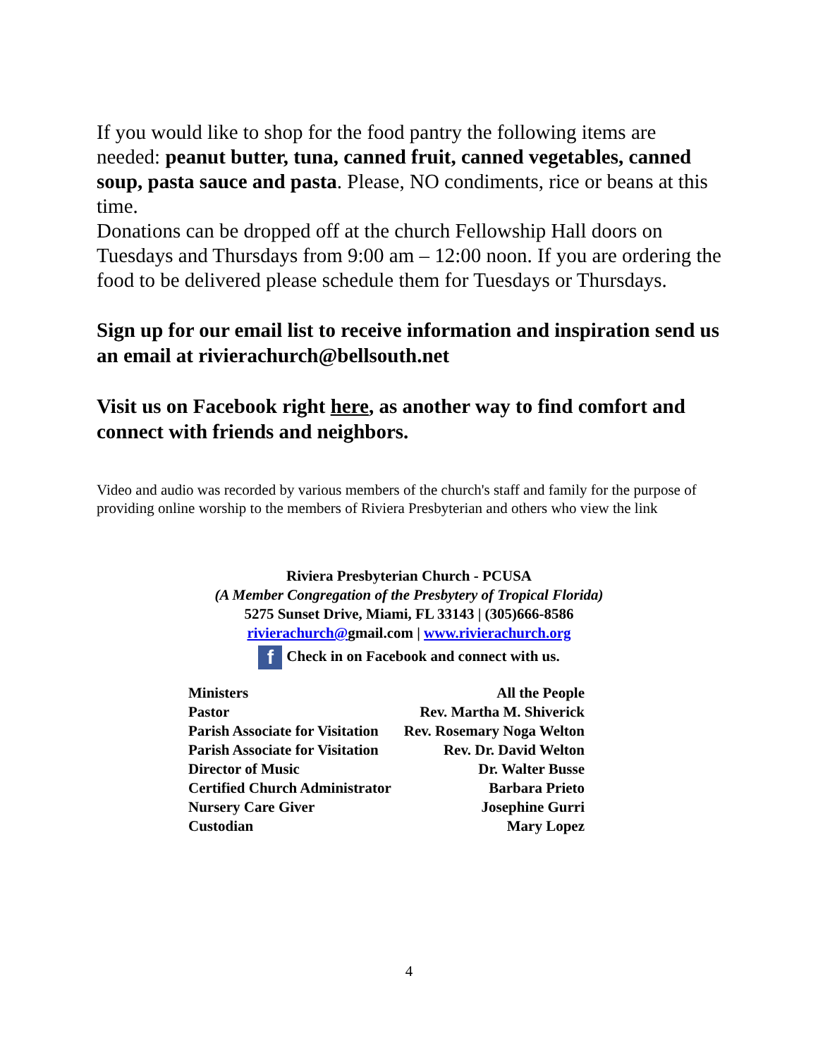If you would like to shop for the food pantry the following items are needed: peanut butter, tuna, canned fruit, canned vegetables, canned soup, pasta sauce and pasta. Please, NO condiments, rice or beans at this time.
Donations can be dropped off at the church Fellowship Hall doors on Tuesdays and Thursdays from 9:00 am – 12:00 noon. If you are ordering the food to be delivered please schedule them for Tuesdays or Thursdays.
Sign up for our email list to receive information and inspiration send us an email at rivierachurch@bellsouth.net
Visit us on Facebook right here, as another way to find comfort and connect with friends and neighbors.
Video and audio was recorded by various members of the church's staff and family for the purpose of providing online worship to the members of Riviera Presbyterian and others who view the link
Riviera Presbyterian Church - PCUSA
(A Member Congregation of the Presbytery of Tropical Florida)
5275 Sunset Drive, Miami, FL 33143 | (305)666-8586
rivierachurch@gmail.com | www.rivierachurch.org
f Check in on Facebook and connect with us.
| Ministers | All the People |
| Pastor | Rev. Martha M. Shiverick |
| Parish Associate for Visitation | Rev. Rosemary Noga Welton |
| Parish Associate for Visitation | Rev. Dr. David Welton |
| Director of Music | Dr. Walter Busse |
| Certified Church Administrator | Barbara Prieto |
| Nursery Care Giver | Josephine Gurri |
| Custodian | Mary Lopez |
4